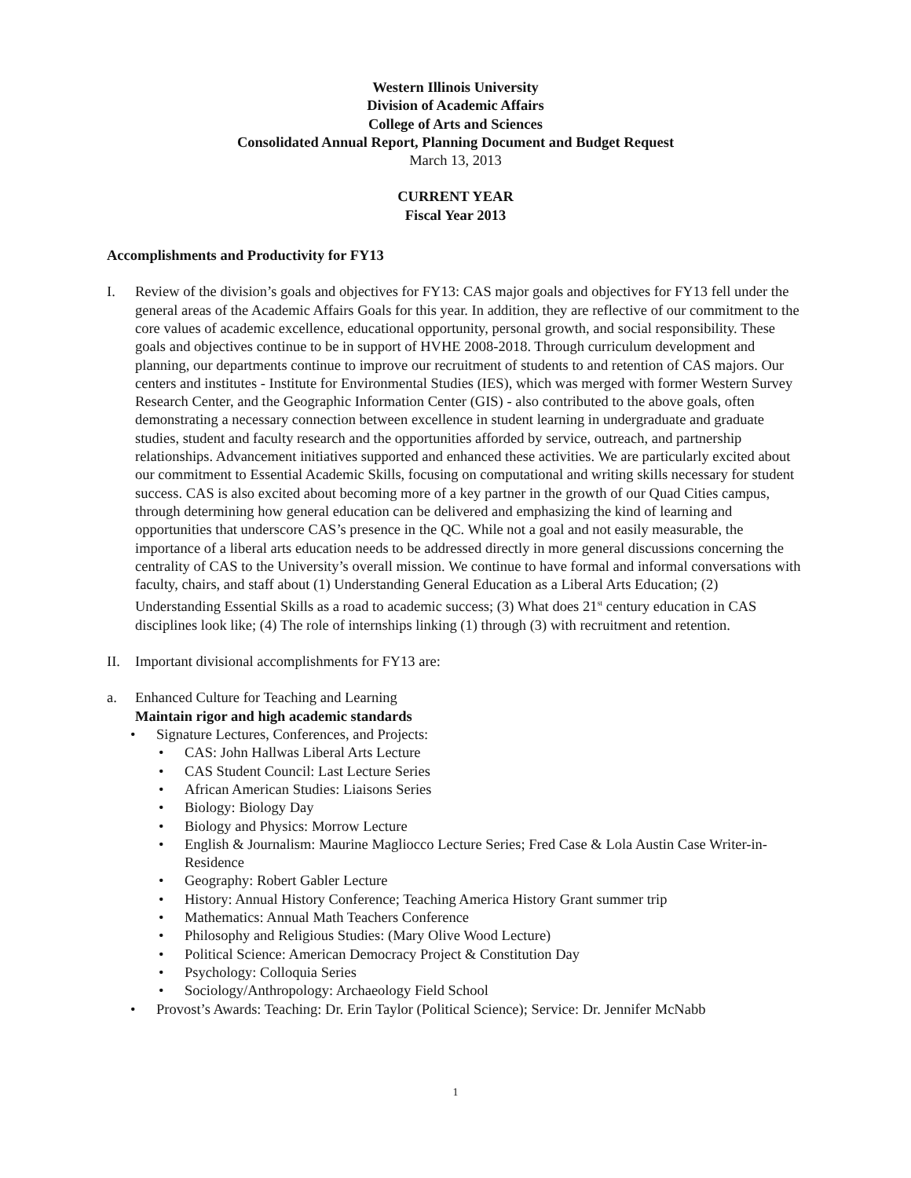Western Illinois University
Division of Academic Affairs
College of Arts and Sciences
Consolidated Annual Report, Planning Document and Budget Request
March 13, 2013
CURRENT YEAR
Fiscal Year 2013
Accomplishments and Productivity for FY13
I. Review of the division’s goals and objectives for FY13: CAS major goals and objectives for FY13 fell under the general areas of the Academic Affairs Goals for this year. In addition, they are reflective of our commitment to the core values of academic excellence, educational opportunity, personal growth, and social responsibility. These goals and objectives continue to be in support of HVHE 2008-2018. Through curriculum development and planning, our departments continue to improve our recruitment of students to and retention of CAS majors. Our centers and institutes - Institute for Environmental Studies (IES), which was merged with former Western Survey Research Center, and the Geographic Information Center (GIS) - also contributed to the above goals, often demonstrating a necessary connection between excellence in student learning in undergraduate and graduate studies, student and faculty research and the opportunities afforded by service, outreach, and partnership relationships. Advancement initiatives supported and enhanced these activities. We are particularly excited about our commitment to Essential Academic Skills, focusing on computational and writing skills necessary for student success. CAS is also excited about becoming more of a key partner in the growth of our Quad Cities campus, through determining how general education can be delivered and emphasizing the kind of learning and opportunities that underscore CAS’s presence in the QC. While not a goal and not easily measurable, the importance of a liberal arts education needs to be addressed directly in more general discussions concerning the centrality of CAS to the University’s overall mission. We continue to have formal and informal conversations with faculty, chairs, and staff about (1) Understanding General Education as a Liberal Arts Education; (2) Understanding Essential Skills as a road to academic success; (3) What does 21<sup>st</sup> century education in CAS disciplines look like; (4) The role of internships linking (1) through (3) with recruitment and retention.
II. Important divisional accomplishments for FY13 are:
a. Enhanced Culture for Teaching and Learning
Maintain rigor and high academic standards
• Signature Lectures, Conferences, and Projects:
• CAS: John Hallwas Liberal Arts Lecture
• CAS Student Council: Last Lecture Series
• African American Studies: Liaisons Series
• Biology: Biology Day
• Biology and Physics: Morrow Lecture
• English & Journalism: Maurine Magliocco Lecture Series; Fred Case & Lola Austin Case Writer-in-Residence
• Geography: Robert Gabler Lecture
• History: Annual History Conference; Teaching America History Grant summer trip
• Mathematics: Annual Math Teachers Conference
• Philosophy and Religious Studies: (Mary Olive Wood Lecture)
• Political Science: American Democracy Project & Constitution Day
• Psychology: Colloquia Series
• Sociology/Anthropology: Archaeology Field School
• Provost’s Awards: Teaching: Dr. Erin Taylor (Political Science); Service: Dr. Jennifer McNabb
1